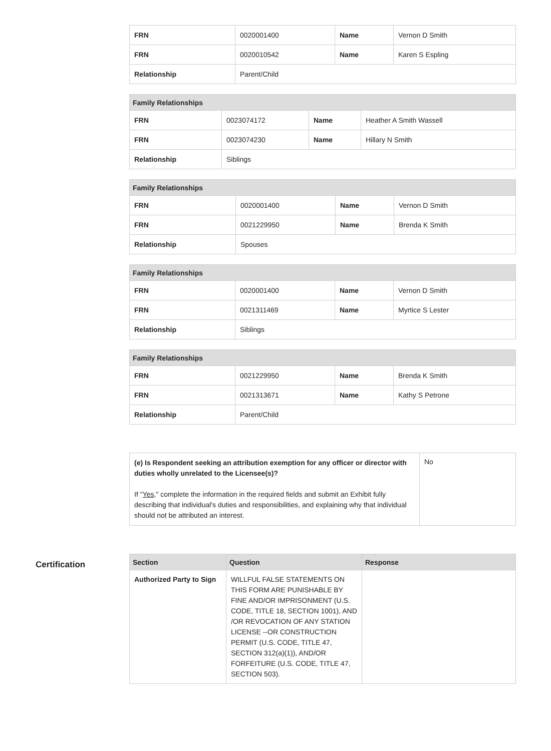| FRN | 0020001400 | Name | Vernon D Smith |
| FRN | 0020010542 | Name | Karen S Espling |
| Relationship | Parent/Child | | |
| Family Relationships | | | |
| --- | --- | --- | --- |
| FRN | 0023074172 | Name | Heather A Smith Wassell |
| FRN | 0023074230 | Name | Hillary N Smith |
| Relationship | Siblings | | |
| Family Relationships | | | |
| --- | --- | --- | --- |
| FRN | 0020001400 | Name | Vernon D Smith |
| FRN | 0021229950 | Name | Brenda K Smith |
| Relationship | Spouses | | |
| Family Relationships | | | |
| --- | --- | --- | --- |
| FRN | 0020001400 | Name | Vernon D Smith |
| FRN | 0021311469 | Name | Myrtice S Lester |
| Relationship | Siblings | | |
| Family Relationships | | | |
| --- | --- | --- | --- |
| FRN | 0021229950 | Name | Brenda K Smith |
| FRN | 0021313671 | Name | Kathy S Petrone |
| Relationship | Parent/Child | | |
| (e) Is Respondent seeking an attribution exemption for any officer or director with duties wholly unrelated to the Licensee(s)? If " Yes ," complete the information in the required fields and submit an Exhibit fully describing that individual's duties and responsibilities, and explaining why that individual should not be attributed an interest. | No |
Certification
| Section | Question | Response |
| --- | --- | --- |
| Authorized Party to Sign | WILLFUL FALSE STATEMENTS ON THIS FORM ARE PUNISHABLE BY FINE AND/OR IMPRISONMENT (U.S. CODE, TITLE 18, SECTION 1001), AND /OR REVOCATION OF ANY STATION LICENSE --OR CONSTRUCTION PERMIT (U.S. CODE, TITLE 47, SECTION 312(a)(1)), AND/OR FORFEITURE (U.S. CODE, TITLE 47, SECTION 503). | |